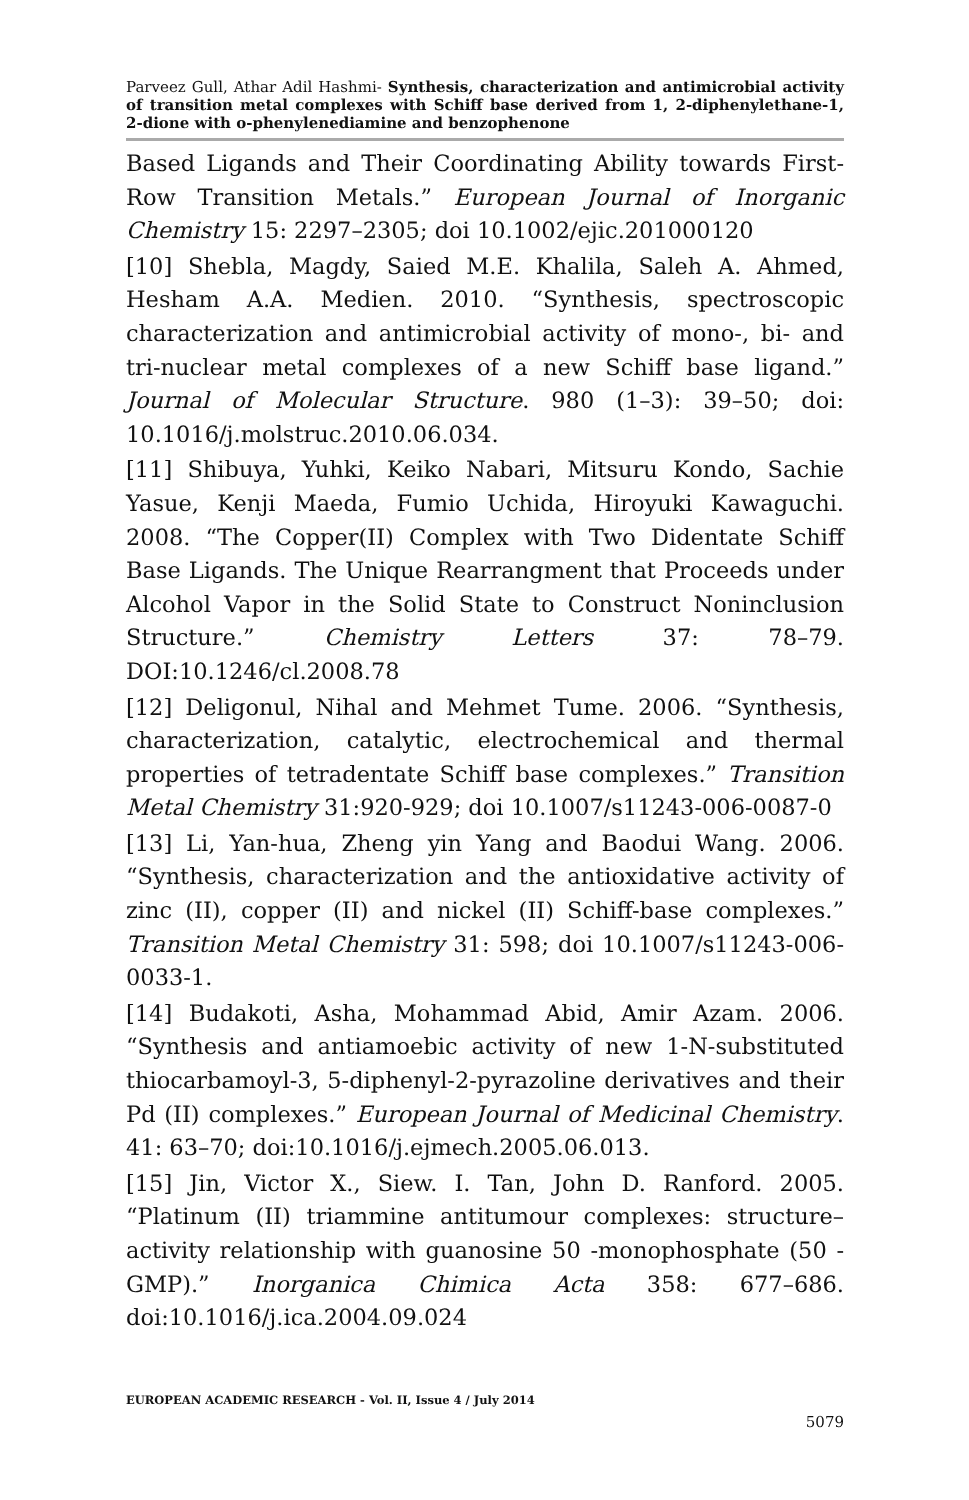Parveez Gull, Athar Adil Hashmi- Synthesis, characterization and antimicrobial activity of transition metal complexes with Schiff base derived from 1, 2-diphenylethane-1, 2-dione with o-phenylenediamine and benzophenone
Based Ligands and Their Coordinating Ability towards First-Row Transition Metals.” European Journal of Inorganic Chemistry 15: 2297–2305; doi 10.1002/ejic.201000120
[10] Shebla, Magdy, Saied M.E. Khalila, Saleh A. Ahmed, Hesham A.A. Medien. 2010. “Synthesis, spectroscopic characterization and antimicrobial activity of mono-, bi- and tri-nuclear metal complexes of a new Schiff base ligand.” Journal of Molecular Structure. 980 (1–3): 39–50; doi: 10.1016/j.molstruc.2010.06.034.
[11] Shibuya, Yuhki, Keiko Nabari, Mitsuru Kondo, Sachie Yasue, Kenji Maeda, Fumio Uchida, Hiroyuki Kawaguchi. 2008. “The Copper(II) Complex with Two Didentate Schiff Base Ligands. The Unique Rearrangment that Proceeds under Alcohol Vapor in the Solid State to Construct Noninclusion Structure.” Chemistry Letters 37: 78–79. DOI:10.1246/cl.2008.78
[12] Deligonul, Nihal and Mehmet Tume. 2006. “Synthesis, characterization, catalytic, electrochemical and thermal properties of tetradentate Schiff base complexes.” Transition Metal Chemistry 31:920-929; doi 10.1007/s11243-006-0087-0
[13] Li, Yan-hua, Zheng yin Yang and Baodui Wang. 2006. “Synthesis, characterization and the antioxidative activity of zinc (II), copper (II) and nickel (II) Schiff-base complexes.” Transition Metal Chemistry 31: 598; doi 10.1007/s11243-006-0033-1.
[14] Budakoti, Asha, Mohammad Abid, Amir Azam. 2006. “Synthesis and antiamoebic activity of new 1-N-substituted thiocarbamoyl-3, 5-diphenyl-2-pyrazoline derivatives and their Pd (II) complexes.” European Journal of Medicinal Chemistry. 41: 63–70; doi:10.1016/j.ejmech.2005.06.013.
[15] Jin, Victor X., Siew. I. Tan, John D. Ranford. 2005. “Platinum (II) triammine antitumour complexes: structure–activity relationship with guanosine 50 -monophosphate (50 -GMP).” Inorganica Chimica Acta 358: 677–686. doi:10.1016/j.ica.2004.09.024
EUROPEAN ACADEMIC RESEARCH - Vol. II, Issue 4 / July 2014
5079